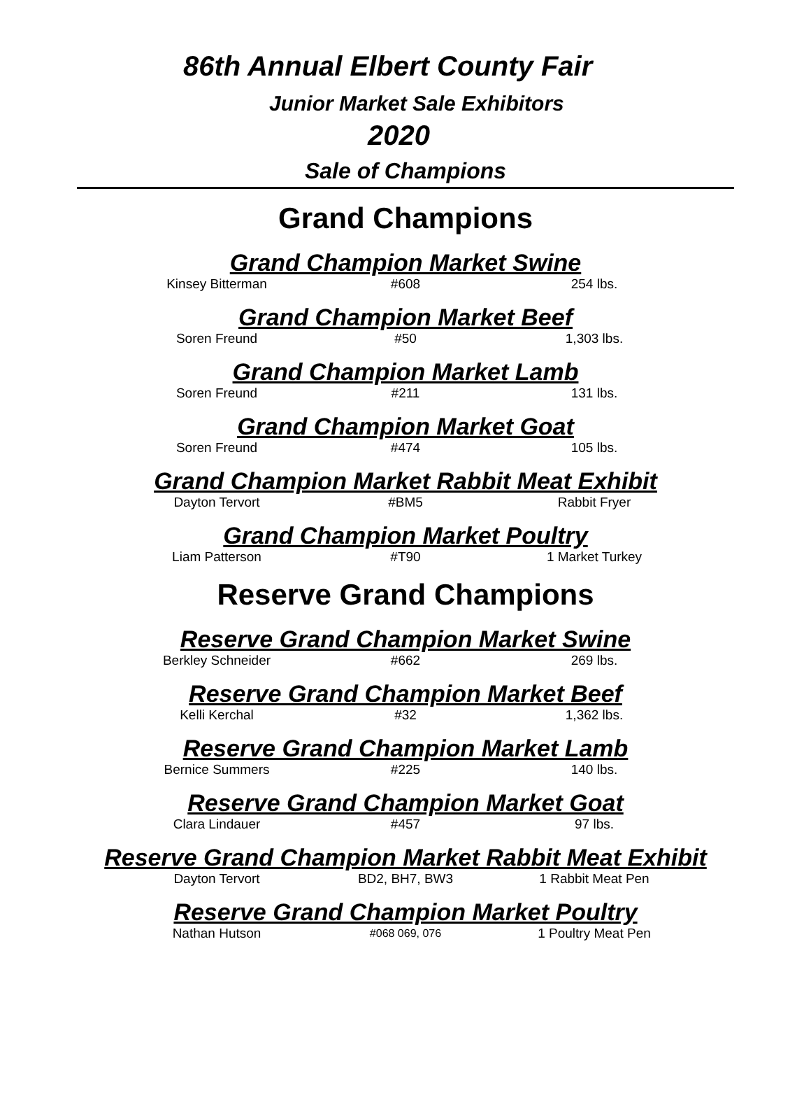86th Annual Elbert County Fair
Junior Market Sale Exhibitors
2020
Sale of Champions
Grand Champions
Grand Champion Market Swine
| Kinsey Bitterman | #608 | 254 lbs. |
Grand Champion Market Beef
| Soren Freund | #50 | 1,303 lbs. |
Grand Champion Market Lamb
| Soren Freund | #211 | 131 lbs. |
Grand Champion Market Goat
| Soren Freund | #474 | 105 lbs. |
Grand Champion Market Rabbit Meat Exhibit
| Dayton Tervort | #BM5 | Rabbit Fryer |
Grand Champion Market Poultry
| Liam Patterson | #T90 | 1 Market Turkey |
Reserve Grand Champions
Reserve Grand Champion Market Swine
| Berkley Schneider | #662 | 269 lbs. |
Reserve Grand Champion Market Beef
| Kelli Kerchal | #32 | 1,362 lbs. |
Reserve Grand Champion Market Lamb
| Bernice Summers | #225 | 140 lbs. |
Reserve Grand Champion Market Goat
| Clara Lindauer | #457 | 97 lbs. |
Reserve Grand Champion Market Rabbit Meat Exhibit
| Dayton Tervort | BD2, BH7, BW3 | 1 Rabbit Meat Pen |
Reserve Grand Champion Market Poultry
| Nathan Hutson | #068 069, 076 | 1 Poultry Meat Pen |